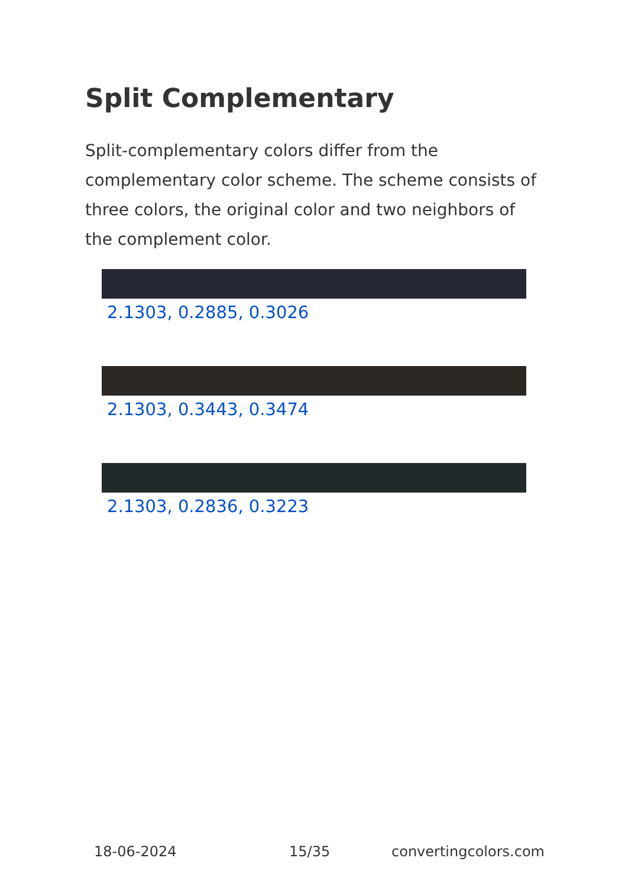Split Complementary
Split-complementary colors differ from the complementary color scheme. The scheme consists of three colors, the original color and two neighbors of the complement color.
2.1303, 0.2885, 0.3026
2.1303, 0.3443, 0.3474
2.1303, 0.2836, 0.3223
18-06-2024 15/35 convertingcolors.com